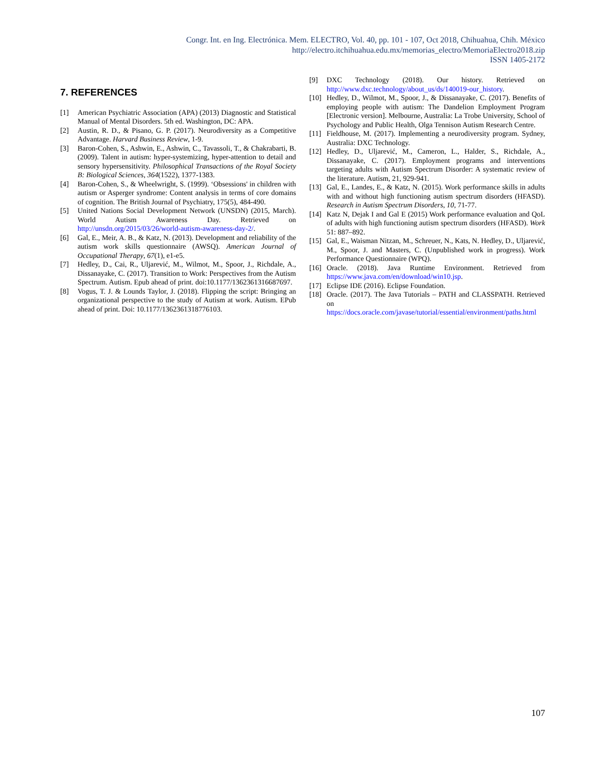Congr. Int. en Ing. Electrónica. Mem. ELECTRO, Vol. 40, pp. 101 - 107, Oct 2018, Chihuahua, Chih. México
http://electro.itchihuahua.edu.mx/memorias_electro/MemoriaElectro2018.zip
ISSN 1405-2172
7. REFERENCES
[1] American Psychiatric Association (APA) (2013) Diagnostic and Statistical Manual of Mental Disorders. 5th ed. Washington, DC: APA.
[2] Austin, R. D., & Pisano, G. P. (2017). Neurodiversity as a Competitive Advantage. Harvard Business Review, 1-9.
[3] Baron-Cohen, S., Ashwin, E., Ashwin, C., Tavassoli, T., & Chakrabarti, B. (2009). Talent in autism: hyper-systemizing, hyper-attention to detail and sensory hypersensitivity. Philosophical Transactions of the Royal Society B: Biological Sciences, 364(1522), 1377-1383.
[4] Baron-Cohen, S., & Wheelwright, S. (1999). ‘Obsessions' in children with autism or Asperger syndrome: Content analysis in terms of core domains of cognition. The British Journal of Psychiatry, 175(5), 484-490.
[5] United Nations Social Development Network (UNSDN) (2015, March). World Autism Awareness Day. Retrieved on http://unsdn.org/2015/03/26/world-autism-awareness-day-2/.
[6] Gal, E., Meir, A. B., & Katz, N. (2013). Development and reliability of the autism work skills questionnaire (AWSQ). American Journal of Occupational Therapy, 67(1), e1-e5.
[7] Hedley, D., Cai, R., Uljarević, M., Wilmot, M., Spoor, J., Richdale, A., Dissanayake, C. (2017). Transition to Work: Perspectives from the Autism Spectrum. Autism. Epub ahead of print. doi:10.1177/1362361316687697.
[8] Vogus, T. J. & Lounds Taylor, J. (2018). Flipping the script: Bringing an organizational perspective to the study of Autism at work. Autism. EPub ahead of print. Doi: 10.1177/1362361318776103.
[9] DXC Technology (2018). Our history. Retrieved on http://www.dxc.technology/about_us/ds/140019-our_history.
[10] Hedley, D., Wilmot, M., Spoor, J., & Dissanayake, C. (2017). Benefits of employing people with autism: The Dandelion Employment Program [Electronic version]. Melbourne, Australia: La Trobe University, School of Psychology and Public Health, Olga Tennison Autism Research Centre.
[11] Fieldhouse, M. (2017). Implementing a neurodiversity program. Sydney, Australia: DXC Technology.
[12] Hedley, D., Uljarević, M., Cameron, L., Halder, S., Richdale, A., Dissanayake, C. (2017). Employment programs and interventions targeting adults with Autism Spectrum Disorder: A systematic review of the literature. Autism, 21, 929-941.
[13] Gal, E., Landes, E., & Katz, N. (2015). Work performance skills in adults with and without high functioning autism spectrum disorders (HFASD). Research in Autism Spectrum Disorders, 10, 71-77.
[14] Katz N, Dejak I and Gal E (2015) Work performance evaluation and QoL of adults with high functioning autism spectrum disorders (HFASD). Work 51: 887–892.
[15] Gal, E., Waisman Nitzan, M., Schreuer, N., Kats, N. Hedley, D., Uljarević, M., Spoor, J. and Masters, C. (Unpublished work in progress). Work Performance Questionnaire (WPQ).
[16] Oracle. (2018). Java Runtime Environment. Retrieved from https://www.java.com/en/download/win10.jsp.
[17] Eclipse IDE (2016). Eclipse Foundation.
[18] Oracle. (2017). The Java Tutorials – PATH and CLASSPATH. Retrieved on https://docs.oracle.com/javase/tutorial/essential/environment/paths.html
107